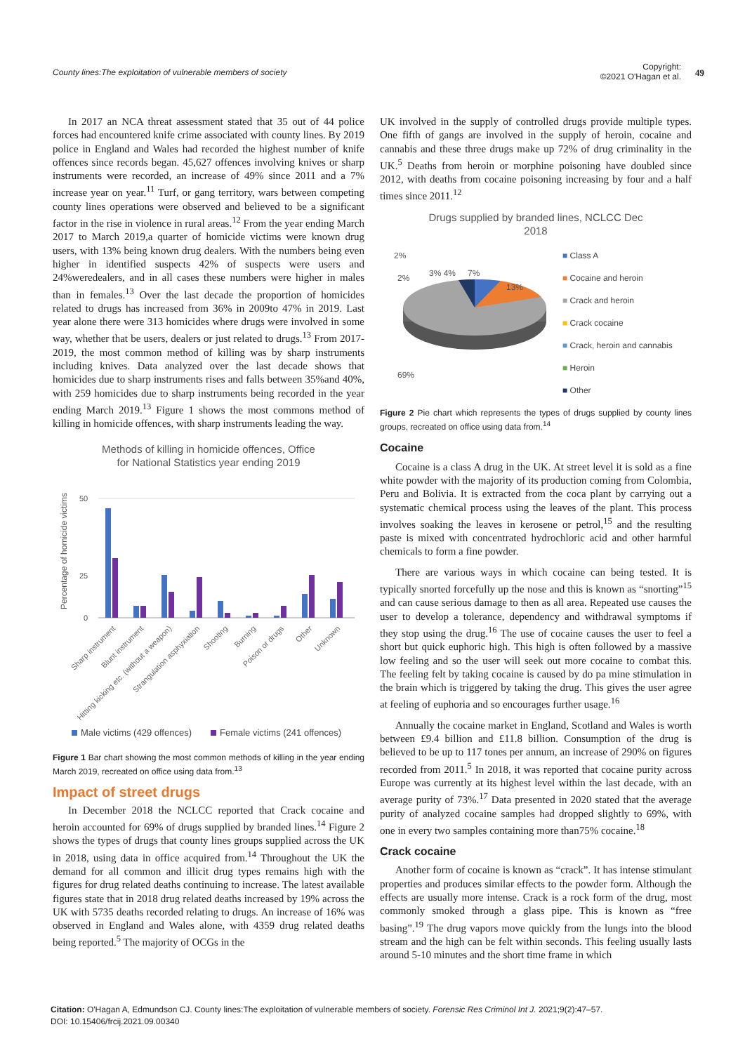County lines:The exploitation of vulnerable members of society
Copyright:
©2021 O'Hagan et al.
49
In 2017 an NCA threat assessment stated that 35 out of 44 police forces had encountered knife crime associated with county lines. By 2019 police in England and Wales had recorded the highest number of knife offences since records began. 45,627 offences involving knives or sharp instruments were recorded, an increase of 49% since 2011 and a 7% increase year on year.<sup>11</sup> Turf, or gang territory, wars between competing county lines operations were observed and believed to be a significant factor in the rise in violence in rural areas.<sup>12</sup> From the year ending March 2017 to March 2019,a quarter of homicide victims were known drug users, with 13% being known drug dealers. With the numbers being even higher in identified suspects 42% of suspects were users and 24%weredealers, and in all cases these numbers were higher in males than in females.<sup>13</sup> Over the last decade the proportion of homicides related to drugs has increased from 36% in 2009to 47% in 2019. Last year alone there were 313 homicides where drugs were involved in some way, whether that be users, dealers or just related to drugs.<sup>13</sup> From 2017-2019, the most common method of killing was by sharp instruments including knives. Data analyzed over the last decade shows that homicides due to sharp instruments rises and falls between 35%and 40%, with 259 homicides due to sharp instruments being recorded in the year ending March 2019.<sup>13</sup> Figure 1 shows the most commons method of killing in homicide offences, with sharp instruments leading the way.
Methods of killing in homicide offences, Office
for National Statistics year ending 2019
Percentage of homicide victims
50
25
0
Sharp instrument
Blunt instrument
Hitting kicking etc. (without a weapon)
Strangulation asphyxiation
Shooting
Burning
Poison or drugs
Other
Unknown
Male victims (429 offences)
Female victims (241 offences)
Figure 1 Bar chart showing the most common methods of killing in the year ending March 2019, recreated on office using data from.<sup>13</sup>
Impact of street drugs
In December 2018 the NCLCC reported that Crack cocaine and heroin accounted for 69% of drugs supplied by branded lines.<sup>14</sup> Figure 2 shows the types of drugs that county lines groups supplied across the UK in 2018, using data in office acquired from.<sup>14</sup> Throughout the UK the demand for all common and illicit drug types remains high with the figures for drug related deaths continuing to increase. The latest available figures state that in 2018 drug related deaths increased by 19% across the UK with 5735 deaths recorded relating to drugs. An increase of 16% was observed in England and Wales alone, with 4359 drug related deaths being reported.<sup>5</sup> The majority of OCGs in the
UK involved in the supply of controlled drugs provide multiple types. One fifth of gangs are involved in the supply of heroin, cocaine and cannabis and these three drugs make up 72% of drug criminality in the UK.<sup>5</sup> Deaths from heroin or morphine poisoning have doubled since 2012, with deaths from cocaine poisoning increasing by four and a half times since 2011.<sup>12</sup>
Drugs supplied by branded lines, NCLCC Dec
2018
2%
2%
3% 4%
7%
13%
69%
■ Class A
■ Cocaine and heroin
■ Crack and heroin
■ Crack cocaine
■ Crack, heroin and cannabis
■ Heroin
■ Other
Figure 2 Pie chart which represents the types of drugs supplied by county lines groups, recreated on office using data from.<sup>14</sup>
Cocaine
Cocaine is a class A drug in the UK. At street level it is sold as a fine white powder with the majority of its production coming from Colombia, Peru and Bolivia. It is extracted from the coca plant by carrying out a systematic chemical process using the leaves of the plant. This process involves soaking the leaves in kerosene or petrol,<sup>15</sup> and the resulting paste is mixed with concentrated hydrochloric acid and other harmful chemicals to form a fine powder.
There are various ways in which cocaine can being tested. It is typically snorted forcefully up the nose and this is known as “snorting”<sup>15</sup> and can cause serious damage to then as all area. Repeated use causes the user to develop a tolerance, dependency and withdrawal symptoms if they stop using the drug.<sup>16</sup> The use of cocaine causes the user to feel a short but quick euphoric high. This high is often followed by a massive low feeling and so the user will seek out more cocaine to combat this. The feeling felt by taking cocaine is caused by do pa mine stimulation in the brain which is triggered by taking the drug. This gives the user agree at feeling of euphoria and so encourages further usage.<sup>16</sup>
Annually the cocaine market in England, Scotland and Wales is worth between £9.4 billion and £11.8 billion. Consumption of the drug is believed to be up to 117 tones per annum, an increase of 290% on figures recorded from 2011.<sup>5</sup> In 2018, it was reported that cocaine purity across Europe was currently at its highest level within the last decade, with an average purity of 73%.<sup>17</sup> Data presented in 2020 stated that the average purity of analyzed cocaine samples had dropped slightly to 69%, with one in every two samples containing more than75% cocaine.<sup>18</sup>
Crack cocaine
Another form of cocaine is known as “crack”. It has intense stimulant properties and produces similar effects to the powder form. Although the effects are usually more intense. Crack is a rock form of the drug, most commonly smoked through a glass pipe. This is known as “free basing”.<sup>19</sup> The drug vapors move quickly from the lungs into the blood stream and the high can be felt within seconds. This feeling usually lasts around 5-10 minutes and the short time frame in which
Citation: O'Hagan A, Edmundson CJ. County lines:The exploitation of vulnerable members of society. Forensic Res Criminol Int J. 2021;9(2):47–57.
DOI: 10.15406/frcij.2021.09.00340